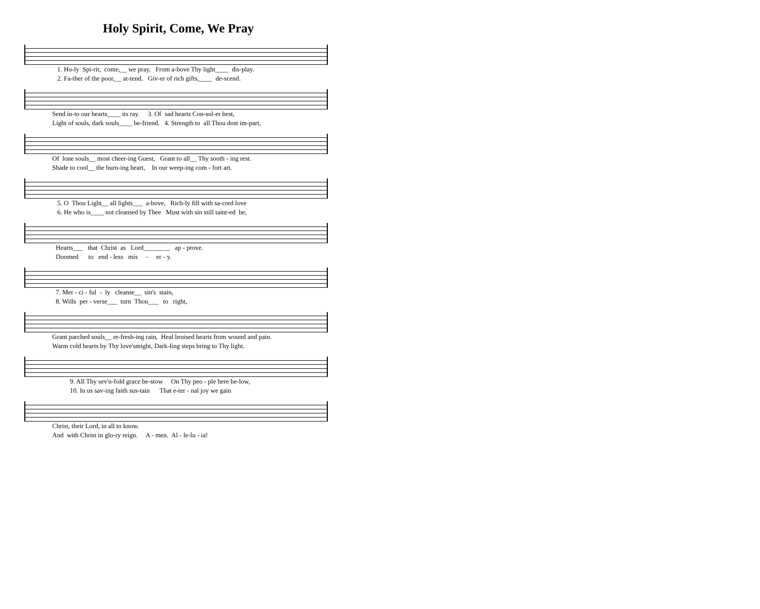Holy Spirit, Come, We Pray
1. Ho-ly Spi-rit, come,__ we pray, From a-bove Thy light____ dis-play. 2. Fa-ther of the poor,__ at-tend. Giv-er of rich gifts,____ de-scend.
Send in-to our hearts____ its ray. 3. Of sad hearts Con-sol-er best, Light of souls, dark souls____ be-friend. 4. Strength to all Thou dost im-part,
Of lone souls__ most cheer-ing Guest, Grant to all__ Thy sooth - ing rest. Shade to cool__ the burn-ing heart, In our weep-ing com - fort art.
5. O Thou Light__ all lights___ a-bove, Rich-ly fill with sa-cred love 6. He who is____ not cleansed by Thee Must with sin still taint-ed be,
Hearts___ that Christ as Lord________ ap - prove. Doomed to end - less mis - er - y.
7. Mer - ci - ful - ly cleanse__ sin's stain, 8. Wills per - verse___ turn Thou___ to right,
Grant parched souls__ re-fresh-ing rain, Heal bruised hearts from wound and pain. Warm cold hearts by Thy love'smight, Dark-ling steps bring to Thy light.
9. All Thy sev'n-fold grace be-stow On Thy peo - ple here be-low, 10. In us sav-ing faith sus-tain That e-ter - nal joy we gain
Christ, their Lord, in all to know. And with Christ in glo-ry reign. A - men. Al - le-lu - ia!